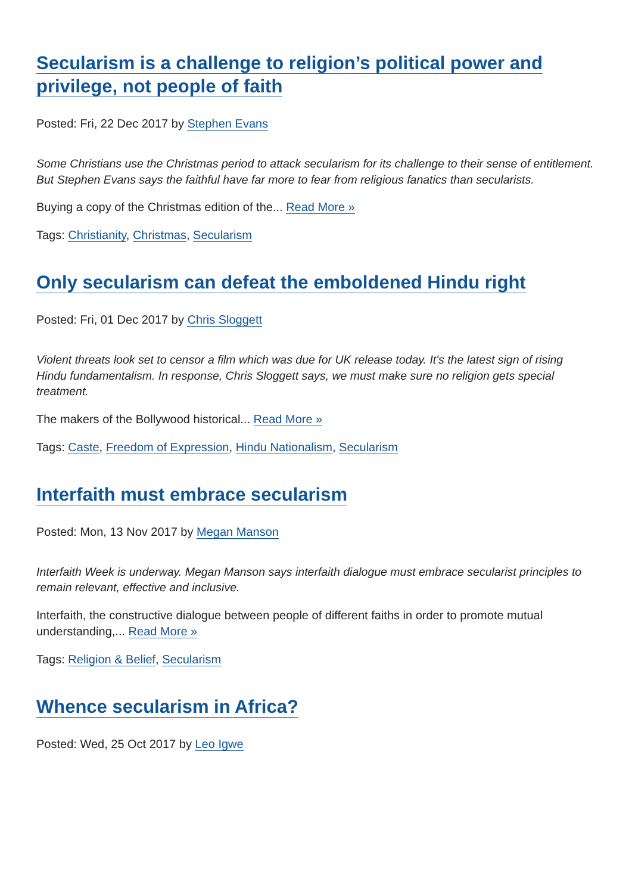Secularism is a challenge to religion’s political power and privilege, not people of faith
Posted: Fri, 22 Dec 2017 by Stephen Evans
Some Christians use the Christmas period to attack secularism for its challenge to their sense of entitlement. But Stephen Evans says the faithful have far more to fear from religious fanatics than secularists.
Buying a copy of the Christmas edition of the... Read More »
Tags: Christianity, Christmas, Secularism
Only secularism can defeat the emboldened Hindu right
Posted: Fri, 01 Dec 2017 by Chris Sloggett
Violent threats look set to censor a film which was due for UK release today. It's the latest sign of rising Hindu fundamentalism. In response, Chris Sloggett says, we must make sure no religion gets special treatment.
The makers of the Bollywood historical... Read More »
Tags: Caste, Freedom of Expression, Hindu Nationalism, Secularism
Interfaith must embrace secularism
Posted: Mon, 13 Nov 2017 by Megan Manson
Interfaith Week is underway. Megan Manson says interfaith dialogue must embrace secularist principles to remain relevant, effective and inclusive.
Interfaith, the constructive dialogue between people of different faiths in order to promote mutual understanding,... Read More »
Tags: Religion & Belief, Secularism
Whence secularism in Africa?
Posted: Wed, 25 Oct 2017 by Leo Igwe